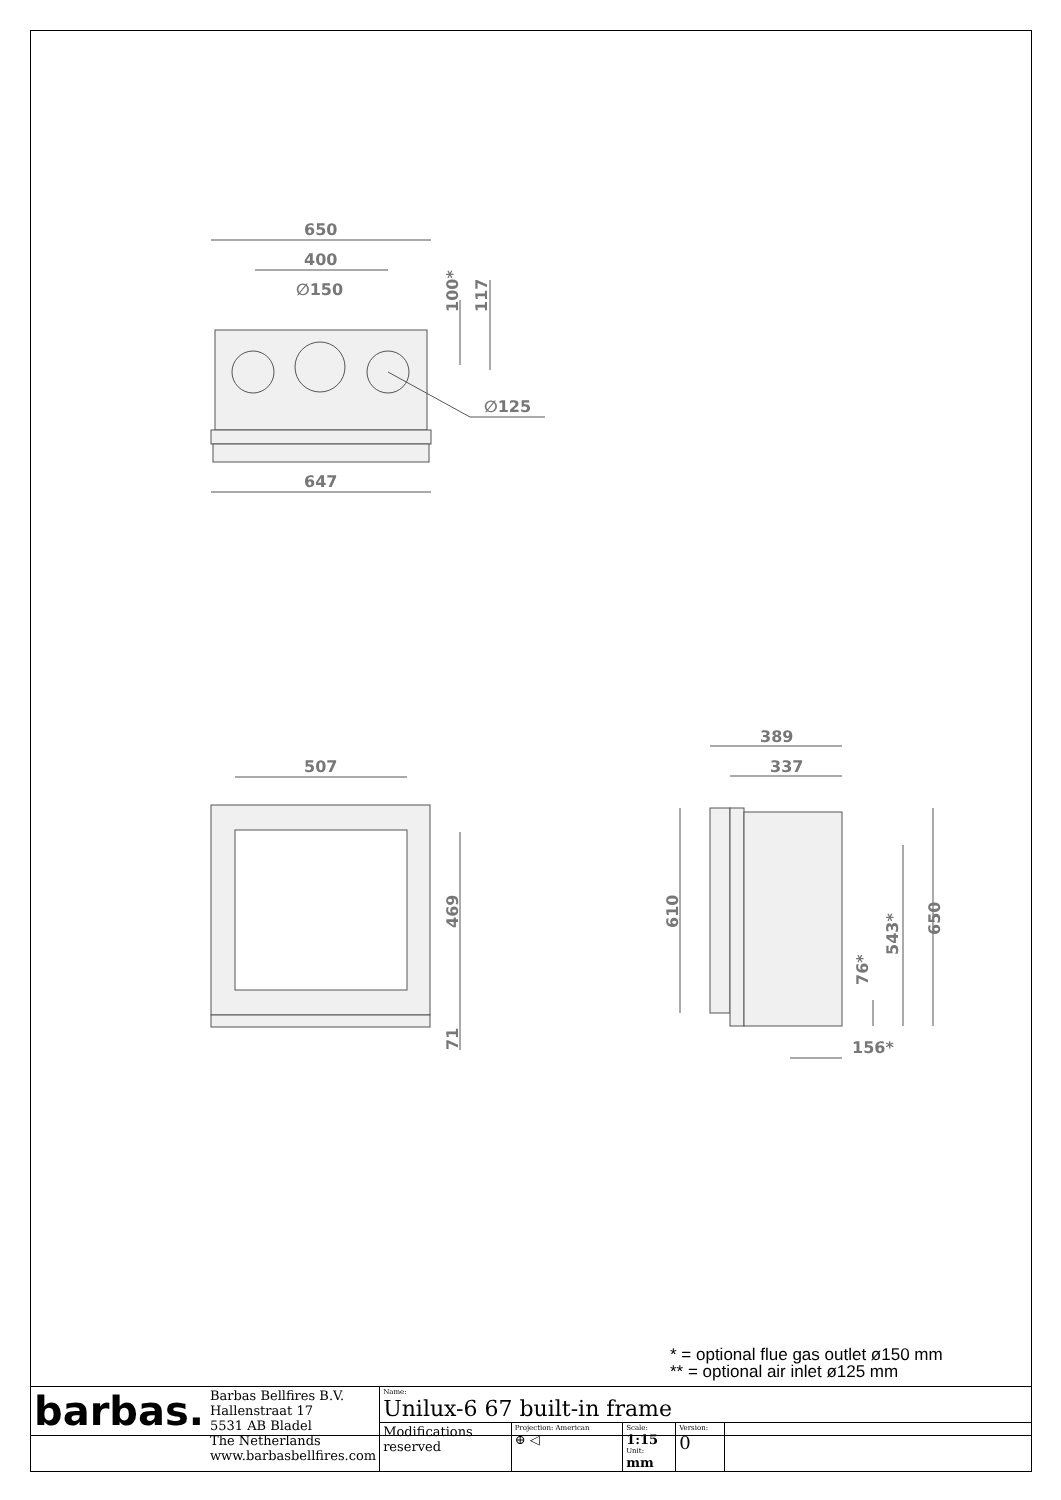650
400
∅150
∅125
647
507
389
337
156*
100*
117
469
71
610
650
543*
76*
* = optional flue gas outlet ø150 mm
** = optional air inlet ø125 mm
| barbas. | Barbas Bellfires B.V. Hallenstraat 17 5531 AB Bladel The Netherlands www.barbasbellfires.com | Name: Unilux-6 67 built-in frame | | | | |
| | | Modifications reserved | Projection: American ⊕ ◁ | Scale: 1:15 Unit: mm | Version: 0 | |